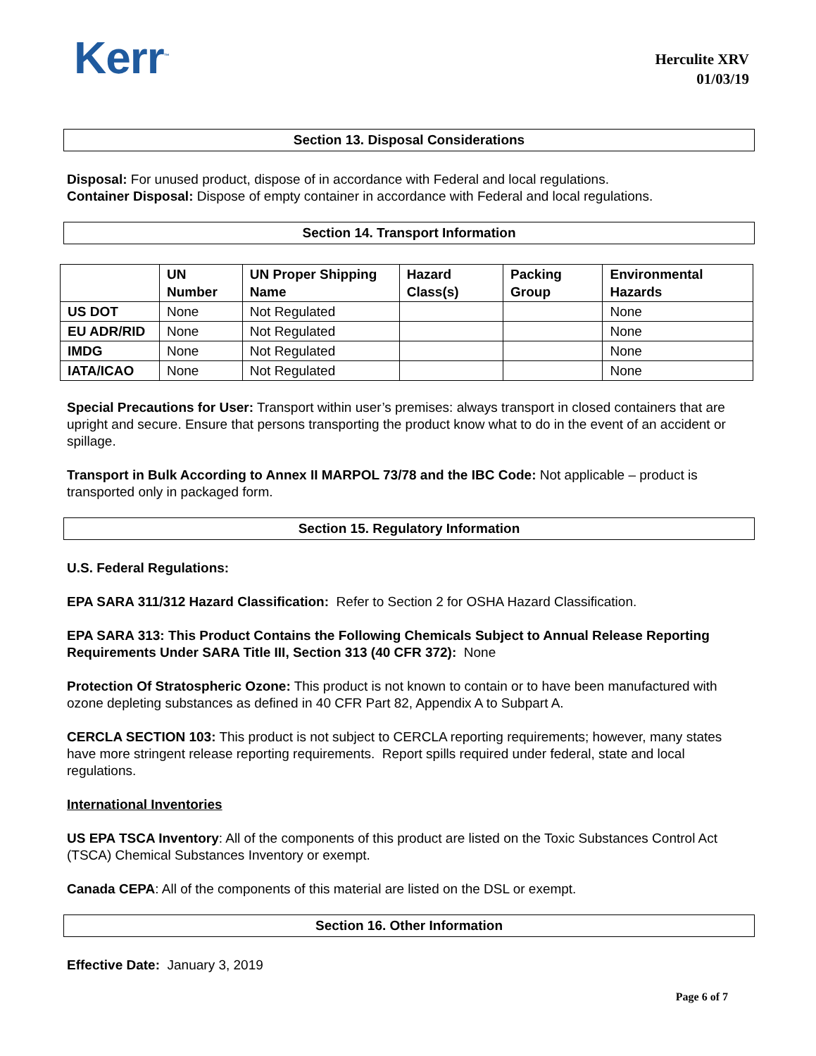Kerr<sup>™</sup>
Herculite XRV
01/03/19
Section 13. Disposal Considerations
Disposal: For unused product, dispose of in accordance with Federal and local regulations.
Container Disposal: Dispose of empty container in accordance with Federal and local regulations.
Section 14. Transport Information
| | UN Number | UN Proper Shipping Name | Hazard Class(s) | Packing Group | Environmental Hazards |
| --- | --- | --- | --- | --- | --- |
| US DOT | None | Not Regulated | | | None |
| EU ADR/RID | None | Not Regulated | | | None |
| IMDG | None | Not Regulated | | | None |
| IATA/ICAO | None | Not Regulated | | | None |
Special Precautions for User: Transport within user’s premises: always transport in closed containers that are upright and secure. Ensure that persons transporting the product know what to do in the event of an accident or spillage.
Transport in Bulk According to Annex II MARPOL 73/78 and the IBC Code: Not applicable – product is transported only in packaged form.
Section 15. Regulatory Information
U.S. Federal Regulations:
EPA SARA 311/312 Hazard Classification: Refer to Section 2 for OSHA Hazard Classification.
EPA SARA 313: This Product Contains the Following Chemicals Subject to Annual Release Reporting Requirements Under SARA Title III, Section 313 (40 CFR 372): None
Protection Of Stratospheric Ozone: This product is not known to contain or to have been manufactured with ozone depleting substances as defined in 40 CFR Part 82, Appendix A to Subpart A.
CERCLA SECTION 103: This product is not subject to CERCLA reporting requirements; however, many states have more stringent release reporting requirements. Report spills required under federal, state and local regulations.
International Inventories
US EPA TSCA Inventory: All of the components of this product are listed on the Toxic Substances Control Act (TSCA) Chemical Substances Inventory or exempt.
Canada CEPA: All of the components of this material are listed on the DSL or exempt.
Section 16. Other Information
Effective Date: January 3, 2019
Page 6 of 7